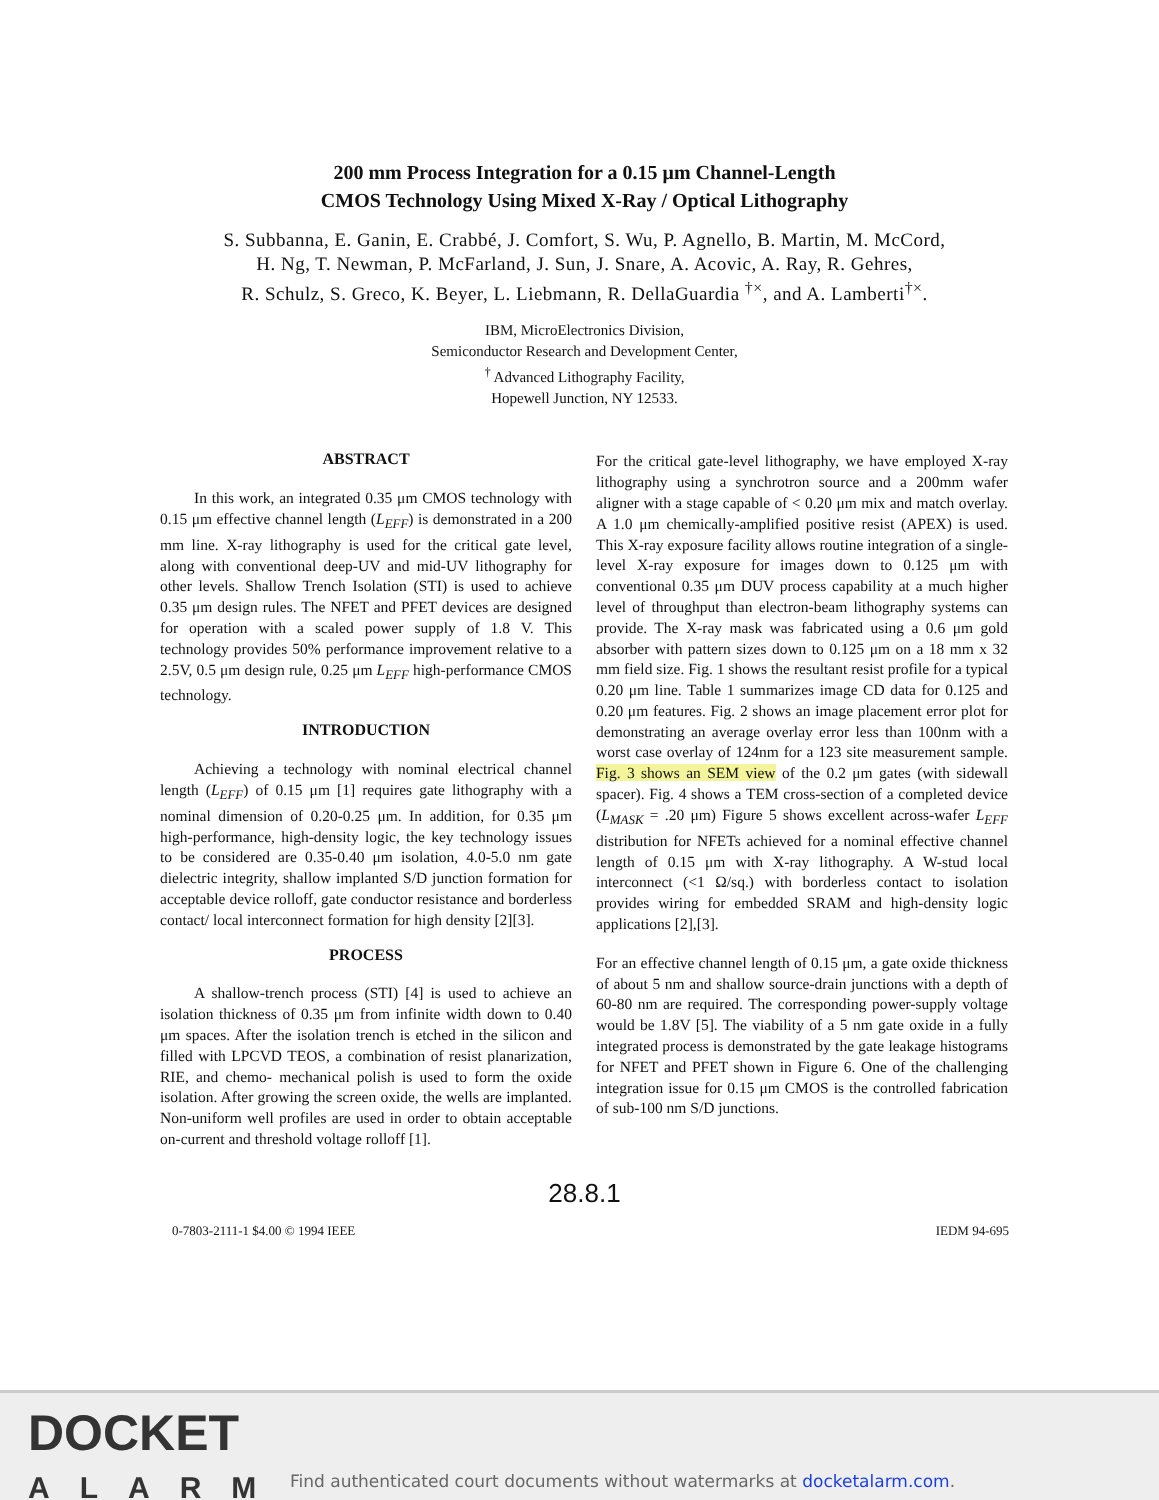200 mm Process Integration for a 0.15 μm Channel-Length
CMOS Technology Using Mixed X-Ray / Optical Lithography
S. Subbanna, E. Ganin, E. Crabbé, J. Comfort, S. Wu, P. Agnello, B. Martin, M. McCord,
H. Ng, T. Newman, P. McFarland, J. Sun, J. Snare, A. Acovic, A. Ray, R. Gehres,
R. Schulz, S. Greco, K. Beyer, L. Liebmann, R. DellaGuardia <sup>†×</sup>, and A. Lamberti<sup>†×</sup>.
IBM, MicroElectronics Division,
Semiconductor Research and Development Center,
<sup>†</sup> Advanced Lithography Facility,
Hopewell Junction, NY 12533.
ABSTRACT
In this work, an integrated 0.35 μm CMOS technology with 0.15 μm effective channel length (L<sub>EFF</sub>) is demonstrated in a 200 mm line. X-ray lithography is used for the critical gate level, along with conventional deep-UV and mid-UV lithography for other levels. Shallow Trench Isolation (STI) is used to achieve 0.35 μm design rules. The NFET and PFET devices are designed for operation with a scaled power supply of 1.8 V. This technology provides 50% performance improvement relative to a 2.5V, 0.5 μm design rule, 0.25 μm L<sub>EFF</sub> high-performance CMOS technology.
INTRODUCTION
Achieving a technology with nominal electrical channel length (L<sub>EFF</sub>) of 0.15 μm [1] requires gate lithography with a nominal dimension of 0.20-0.25 μm. In addition, for 0.35 μm high-performance, high-density logic, the key technology issues to be considered are 0.35-0.40 μm isolation, 4.0-5.0 nm gate dielectric integrity, shallow implanted S/D junction formation for acceptable device rolloff, gate conductor resistance and borderless contact/ local interconnect formation for high density [2][3].
PROCESS
A shallow-trench process (STI) [4] is used to achieve an isolation thickness of 0.35 μm from infinite width down to 0.40 μm spaces. After the isolation trench is etched in the silicon and filled with LPCVD TEOS, a combination of resist planarization, RIE, and chemo- mechanical polish is used to form the oxide isolation. After growing the screen oxide, the wells are implanted. Non-uniform well profiles are used in order to obtain acceptable on-current and threshold voltage rolloff [1].
For the critical gate-level lithography, we have employed X-ray lithography using a synchrotron source and a 200mm wafer aligner with a stage capable of < 0.20 μm mix and match overlay. A 1.0 μm chemically-amplified positive resist (APEX) is used. This X-ray exposure facility allows routine integration of a single-level X-ray exposure for images down to 0.125 μm with conventional 0.35 μm DUV process capability at a much higher level of throughput than electron-beam lithography systems can provide. The X-ray mask was fabricated using a 0.6 μm gold absorber with pattern sizes down to 0.125 μm on a 18 mm x 32 mm field size. Fig. 1 shows the resultant resist profile for a typical 0.20 μm line. Table 1 summarizes image CD data for 0.125 and 0.20 μm features. Fig. 2 shows an image placement error plot for demonstrating an average overlay error less than 100nm with a worst case overlay of 124nm for a 123 site measurement sample. Fig. 3 shows an SEM view of the 0.2 μm gates (with sidewall spacer). Fig. 4 shows a TEM cross-section of a completed device (L<sub>MASK</sub> = .20 μm) Figure 5 shows excellent across-wafer L<sub>EFF</sub> distribution for NFETs achieved for a nominal effective channel length of 0.15 μm with X-ray lithography. A W-stud local interconnect (<1 Ω/sq.) with borderless contact to isolation provides wiring for embedded SRAM and high-density logic applications [2],[3].
For an effective channel length of 0.15 μm, a gate oxide thickness of about 5 nm and shallow source-drain junctions with a depth of 60-80 nm are required. The corresponding power-supply voltage would be 1.8V [5]. The viability of a 5 nm gate oxide in a fully integrated process is demonstrated by the gate leakage histograms for NFET and PFET shown in Figure 6. One of the challenging integration issue for 0.15 μm CMOS is the controlled fabrication of sub-100 nm S/D junctions.
28.8.1
0-7803-2111-1 $4.00 © 1994 IEEE IEDM 94-695
DOCKET
ALARM
Find authenticated court documents without watermarks at docketalarm.com.